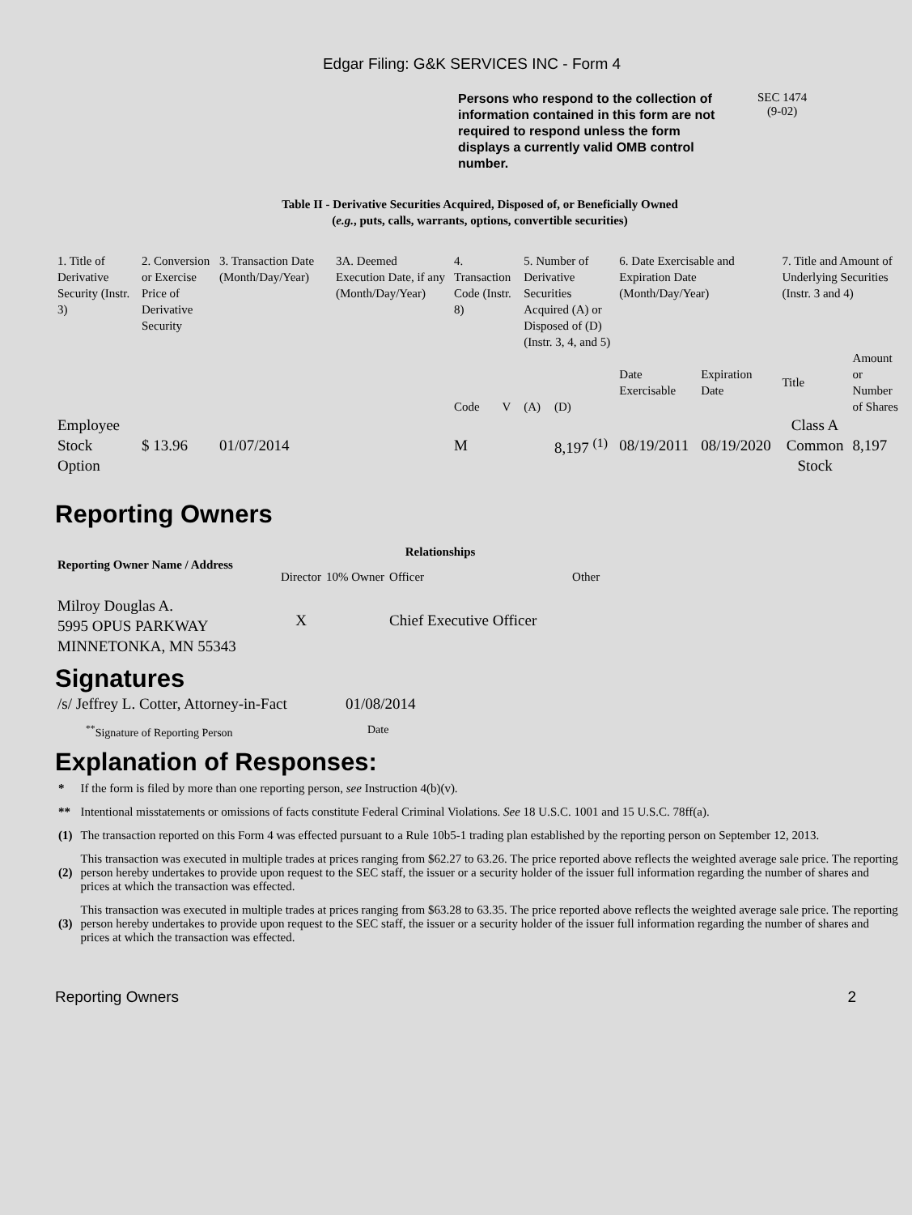Edgar Filing: G&K SERVICES INC - Form 4
Persons who respond to the collection of information contained in this form are not required to respond unless the form displays a currently valid OMB control number.
SEC 1474
(9-02)
Table II - Derivative Securities Acquired, Disposed of, or Beneficially Owned
(e.g., puts, calls, warrants, options, convertible securities)
| 1. Title of Derivative Security (Instr. 3) | 2. Conversion or Exercise Price of Derivative Security | 3. Transaction Date (Month/Day/Year) | 3A. Deemed Execution Date, if any (Month/Day/Year) | 4. Transaction Code (Instr. 8) | | 5. Number of Derivative Securities Acquired (A) or Disposed of (D) (Instr. 3, 4, and 5) | | 6. Date Exercisable and Expiration Date (Month/Day/Year) | | 7. Title and Amount of Underlying Securities (Instr. 3 and 4) | |
| | | | | Code | V | (A) | (D) | Date Exercisable | Expiration Date | Title | Amount or Number of Shares |
| Employee Stock Option | $ 13.96 | 01/07/2014 | | M | | | 8,197 <sup>(1)</sup> | 08/19/2011 | 08/19/2020 | Class A Common Stock | 8,197 |
Reporting Owners
| Reporting Owner Name / Address | Relationships | | | |
| --- | --- | --- | --- | --- |
| | Director | 10% Owner | Officer | Other |
| Milroy Douglas A. 5995 OPUS PARKWAY MINNETONKA, MN 55343 | X | | Chief Executive Officer | |
Signatures
| /s/ Jeffrey L. Cotter, Attorney-in-Fact | 01/08/2014 |
| <sup>**</sup> Signature of Reporting Person | Date |
Explanation of Responses:
| * | If the form is filed by more than one reporting person, see Instruction 4(b)(v). |
| ** | Intentional misstatements or omissions of facts constitute Federal Criminal Violations. See 18 U.S.C. 1001 and 15 U.S.C. 78ff(a). |
| (1) | The transaction reported on this Form 4 was effected pursuant to a Rule 10b5-1 trading plan established by the reporting person on September 12, 2013. |
| (2) | This transaction was executed in multiple trades at prices ranging from $62.27 to 63.26. The price reported above reflects the weighted average sale price. The reporting person hereby undertakes to provide upon request to the SEC staff, the issuer or a security holder of the issuer full information regarding the number of shares and prices at which the transaction was effected. |
| (3) | This transaction was executed in multiple trades at prices ranging from $63.28 to 63.35. The price reported above reflects the weighted average sale price. The reporting person hereby undertakes to provide upon request to the SEC staff, the issuer or a security holder of the issuer full information regarding the number of shares and prices at which the transaction was effected. |
Reporting Owners 2